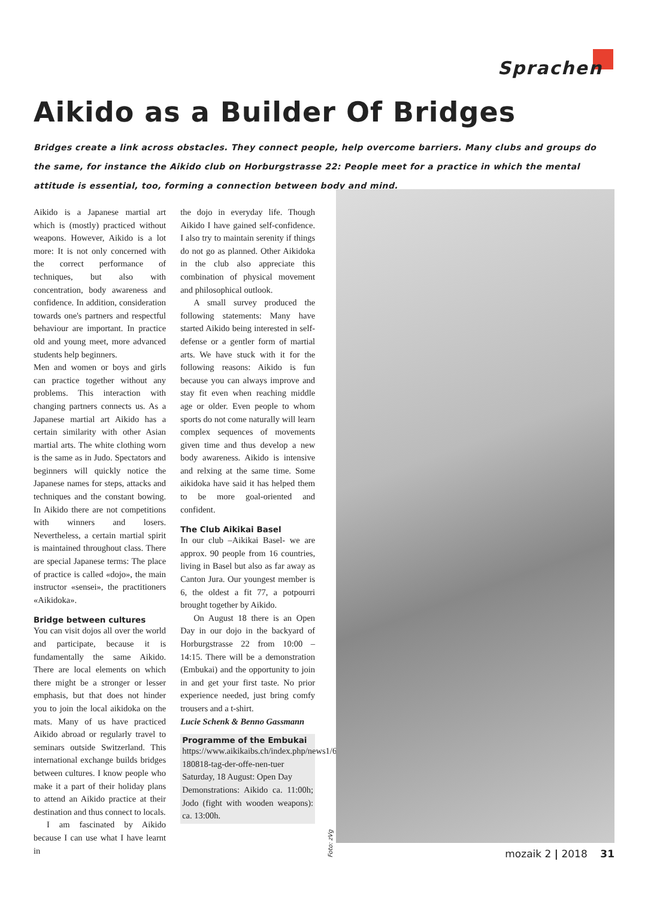Sprachen
Aikido as a Builder Of Bridges
Bridges create a link across obstacles. They connect people, help overcome barriers. Many clubs and groups do the same, for instance the Aikido club on Horburgstrasse 22: People meet for a practice in which the mental attitude is essential, too, forming a connection between body and mind.
Aikido is a Japanese martial art which is (mostly) practiced without weapons. However, Aikido is a lot more: It is not only concerned with the correct performance of techniques, but also with concentration, body awareness and confidence. In addition, consideration towards one's partners and respectful behaviour are important. In practice old and young meet, more advanced students help beginners.
Men and women or boys and girls can practice together without any problems. This interaction with changing partners connects us. As a Japanese martial art Aikido has a certain similarity with other Asian martial arts. The white clothing worn is the same as in Judo. Spectators and beginners will quickly notice the Japanese names for steps, attacks and techniques and the constant bowing. In Aikido there are not competitions with winners and losers. Nevertheless, a certain martial spirit is maintained throughout class. There are special Japanese terms: The place of practice is called «dojo», the main instructor «sensei», the practitioners «Aikidoka».
Bridge between cultures
You can visit dojos all over the world and participate, because it is fundamentally the same Aikido. There are local elements on which there might be a stronger or lesser emphasis, but that does not hinder you to join the local aikidoka on the mats. Many of us have practiced Aikido abroad or regularly travel to seminars outside Switzerland. This international exchange builds bridges between cultures. I know people who make it a part of their holiday plans to attend an Aikido practice at their destination and thus connect to locals.
I am fascinated by Aikido because I can use what I have learnt in
the dojo in everyday life. Though Aikido I have gained self-confidence. I also try to maintain serenity if things do not go as planned. Other Aikidoka in the club also appreciate this combination of physical movement and philosophical outlook.
A small survey produced the following statements: Many have started Aikido being interested in self-defense or a gentler form of martial arts. We have stuck with it for the following reasons: Aikido is fun because you can always improve and stay fit even when reaching middle age or older. Even people to whom sports do not come naturally will learn complex sequences of movements given time and thus develop a new body awareness. Aikido is intensive and relxing at the same time. Some aikidoka have said it has helped them to be more goal-oriented and confident.
The Club Aikikai Basel
In our club –Aikikai Basel- we are approx. 90 people from 16 countries, living in Basel but also as far away as Canton Jura. Our youngest member is 6, the oldest a fit 77, a potpourri brought together by Aikido.
On August 18 there is an Open Day in our dojo in the backyard of Horburgstrasse 22 from 10:00 – 14:15. There will be a demonstration (Embukai) and the opportunity to join in and get your first taste. No prior experience needed, just bring comfy trousers and a t-shirt.
Lucie Schenk & Benno Gassmann
Programme of the Embukai
https://www.aikikaibs.ch/index.php/news1/64-180818-tag-der-offe-nen-tuer
Saturday, 18 August: Open Day
Demonstrations: Aikido ca. 11:00h; Jodo (fight with wooden weapons): ca. 13:00h.
Foto: zVg
mozaik 2 | 2018 31